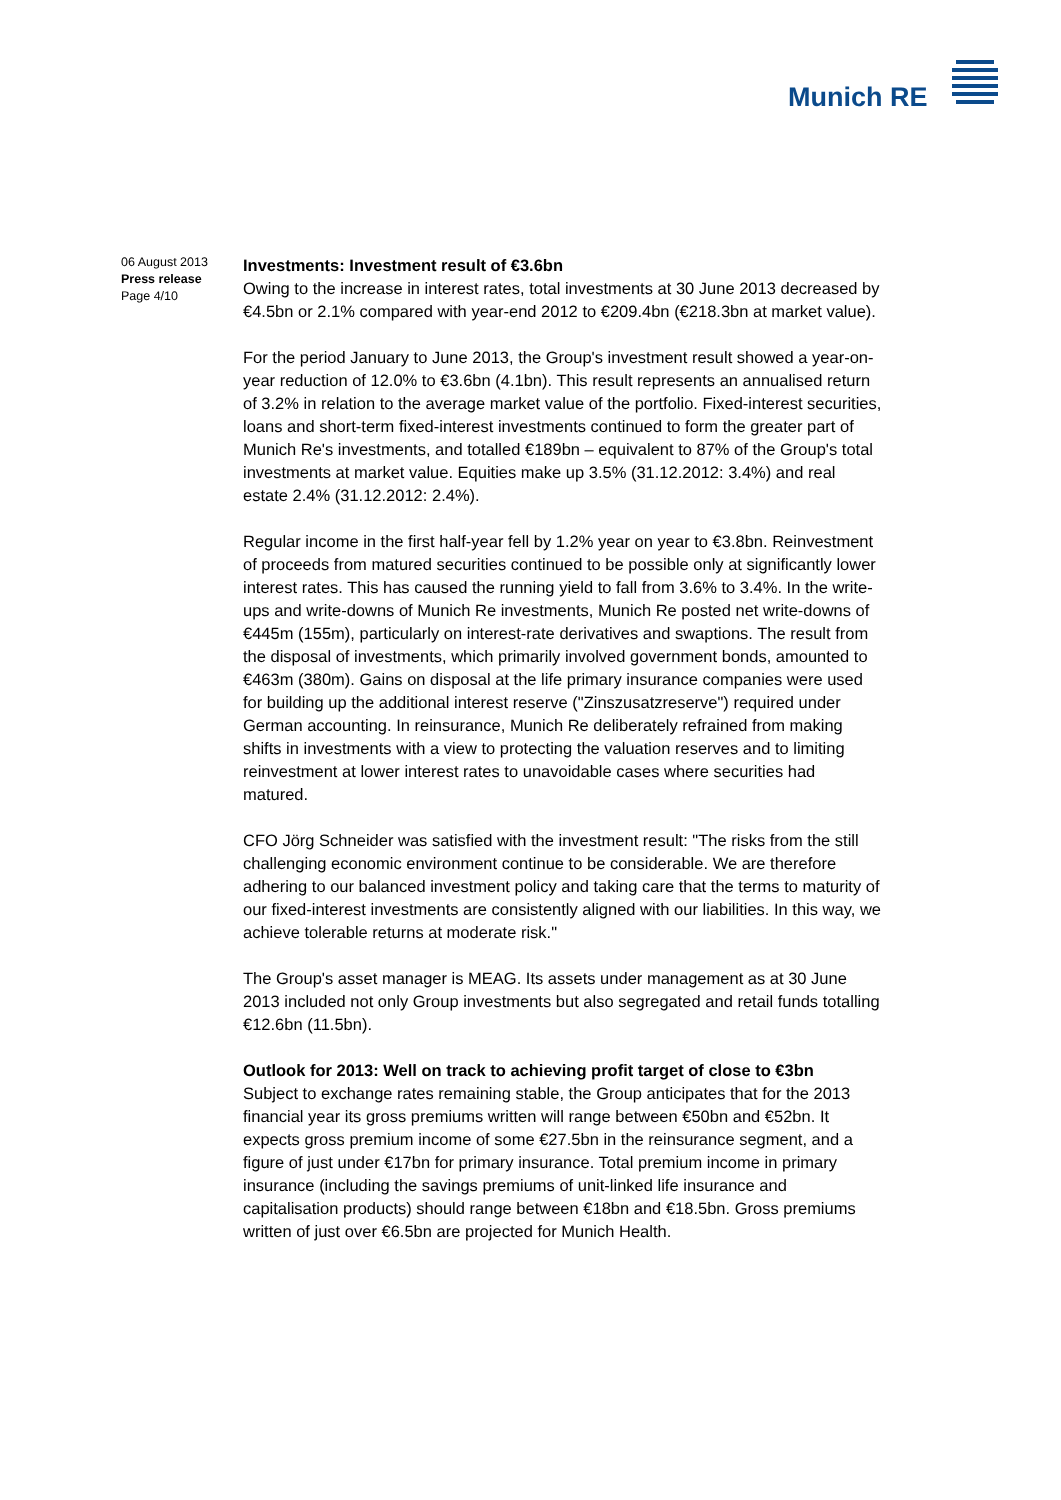Munich RE
06 August 2013
Press release
Page 4/10
Investments: Investment result of €3.6bn
Owing to the increase in interest rates, total investments at 30 June 2013 decreased by €4.5bn or 2.1% compared with year-end 2012 to €209.4bn (€218.3bn at market value).
For the period January to June 2013, the Group's investment result showed a year-on-year reduction of 12.0% to €3.6bn (4.1bn). This result represents an annualised return of 3.2% in relation to the average market value of the portfolio. Fixed-interest securities, loans and short-term fixed-interest investments continued to form the greater part of Munich Re's investments, and totalled €189bn – equivalent to 87% of the Group's total investments at market value. Equities make up 3.5% (31.12.2012: 3.4%) and real estate 2.4% (31.12.2012: 2.4%).
Regular income in the first half-year fell by 1.2% year on year to €3.8bn. Reinvestment of proceeds from matured securities continued to be possible only at significantly lower interest rates. This has caused the running yield to fall from 3.6% to 3.4%. In the write-ups and write-downs of Munich Re investments, Munich Re posted net write-downs of €445m (155m), particularly on interest-rate derivatives and swaptions. The result from the disposal of investments, which primarily involved government bonds, amounted to €463m (380m). Gains on disposal at the life primary insurance companies were used for building up the additional interest reserve ("Zinszusatzreserve") required under German accounting. In reinsurance, Munich Re deliberately refrained from making shifts in investments with a view to protecting the valuation reserves and to limiting reinvestment at lower interest rates to unavoidable cases where securities had matured.
CFO Jörg Schneider was satisfied with the investment result: "The risks from the still challenging economic environment continue to be considerable. We are therefore adhering to our balanced investment policy and taking care that the terms to maturity of our fixed-interest investments are consistently aligned with our liabilities. In this way, we achieve tolerable returns at moderate risk."
The Group's asset manager is MEAG. Its assets under management as at 30 June 2013 included not only Group investments but also segregated and retail funds totalling €12.6bn (11.5bn).
Outlook for 2013: Well on track to achieving profit target of close to €3bn
Subject to exchange rates remaining stable, the Group anticipates that for the 2013 financial year its gross premiums written will range between €50bn and €52bn. It expects gross premium income of some €27.5bn in the reinsurance segment, and a figure of just under €17bn for primary insurance. Total premium income in primary insurance (including the savings premiums of unit-linked life insurance and capitalisation products) should range between €18bn and €18.5bn. Gross premiums written of just over €6.5bn are projected for Munich Health.